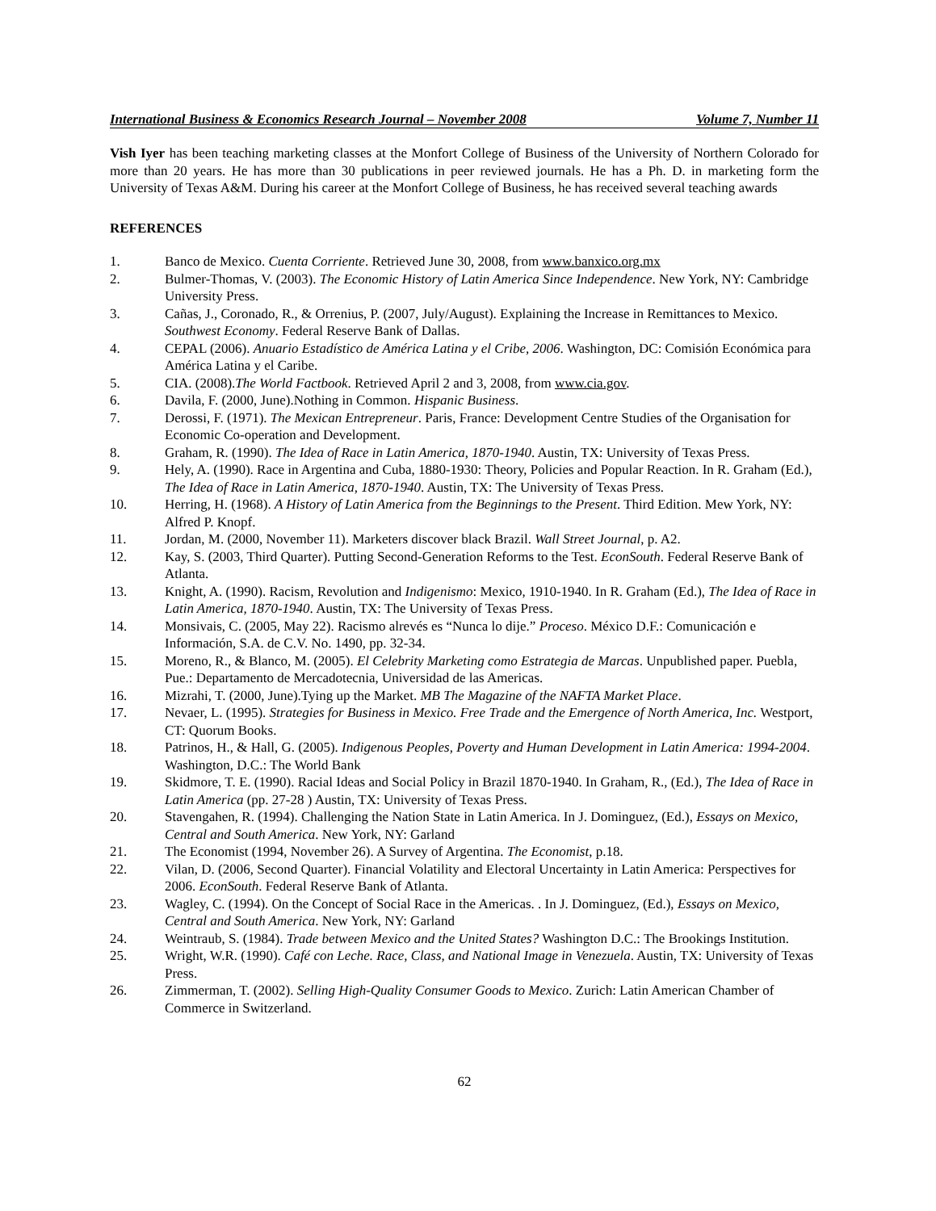International Business & Economics Research Journal – November 2008 Volume 7, Number 11
Vish Iyer has been teaching marketing classes at the Monfort College of Business of the University of Northern Colorado for more than 20 years. He has more than 30 publications in peer reviewed journals. He has a Ph. D. in marketing form the University of Texas A&M. During his career at the Monfort College of Business, he has received several teaching awards
REFERENCES
1. Banco de Mexico. Cuenta Corriente. Retrieved June 30, 2008, from www.banxico.org.mx
2. Bulmer-Thomas, V. (2003). The Economic History of Latin America Since Independence. New York, NY: Cambridge University Press.
3. Cañas, J., Coronado, R., & Orrenius, P. (2007, July/August). Explaining the Increase in Remittances to Mexico. Southwest Economy. Federal Reserve Bank of Dallas.
4. CEPAL (2006). Anuario Estadístico de América Latina y el Cribe, 2006. Washington, DC: Comisión Económica para América Latina y el Caribe.
5. CIA. (2008).The World Factbook. Retrieved April 2 and 3, 2008, from www.cia.gov.
6. Davila, F. (2000, June).Nothing in Common. Hispanic Business.
7. Derossi, F. (1971). The Mexican Entrepreneur. Paris, France: Development Centre Studies of the Organisation for Economic Co-operation and Development.
8. Graham, R. (1990). The Idea of Race in Latin America, 1870-1940. Austin, TX: University of Texas Press.
9. Hely, A. (1990). Race in Argentina and Cuba, 1880-1930: Theory, Policies and Popular Reaction. In R. Graham (Ed.), The Idea of Race in Latin America, 1870-1940. Austin, TX: The University of Texas Press.
10. Herring, H. (1968). A History of Latin America from the Beginnings to the Present. Third Edition. Mew York, NY: Alfred P. Knopf.
11. Jordan, M. (2000, November 11). Marketers discover black Brazil. Wall Street Journal, p. A2.
12. Kay, S. (2003, Third Quarter). Putting Second-Generation Reforms to the Test. EconSouth. Federal Reserve Bank of Atlanta.
13. Knight, A. (1990). Racism, Revolution and Indigenismo: Mexico, 1910-1940. In R. Graham (Ed.), The Idea of Race in Latin America, 1870-1940. Austin, TX: The University of Texas Press.
14. Monsivais, C. (2005, May 22). Racismo alrevés es “Nunca lo dije.” Proceso. México D.F.: Comunicación e Información, S.A. de C.V. No. 1490, pp. 32-34.
15. Moreno, R., & Blanco, M. (2005). El Celebrity Marketing como Estrategia de Marcas. Unpublished paper. Puebla, Pue.: Departamento de Mercadotecnia, Universidad de las Americas.
16. Mizrahi, T. (2000, June).Tying up the Market. MB The Magazine of the NAFTA Market Place.
17. Nevaer, L. (1995). Strategies for Business in Mexico. Free Trade and the Emergence of North America, Inc. Westport, CT: Quorum Books.
18. Patrinos, H., & Hall, G. (2005). Indigenous Peoples, Poverty and Human Development in Latin America: 1994-2004. Washington, D.C.: The World Bank
19. Skidmore, T. E. (1990). Racial Ideas and Social Policy in Brazil 1870-1940. In Graham, R., (Ed.), The Idea of Race in Latin America (pp. 27-28 ) Austin, TX: University of Texas Press.
20. Stavengahen, R. (1994). Challenging the Nation State in Latin America. In J. Dominguez, (Ed.), Essays on Mexico, Central and South America. New York, NY: Garland
21. The Economist (1994, November 26). A Survey of Argentina. The Economist, p.18.
22. Vilan, D. (2006, Second Quarter). Financial Volatility and Electoral Uncertainty in Latin America: Perspectives for 2006. EconSouth. Federal Reserve Bank of Atlanta.
23. Wagley, C. (1994). On the Concept of Social Race in the Americas. . In J. Dominguez, (Ed.), Essays on Mexico, Central and South America. New York, NY: Garland
24. Weintraub, S. (1984). Trade between Mexico and the United States? Washington D.C.: The Brookings Institution.
25. Wright, W.R. (1990). Café con Leche. Race, Class, and National Image in Venezuela. Austin, TX: University of Texas Press.
26. Zimmerman, T. (2002). Selling High-Quality Consumer Goods to Mexico. Zurich: Latin American Chamber of Commerce in Switzerland.
62